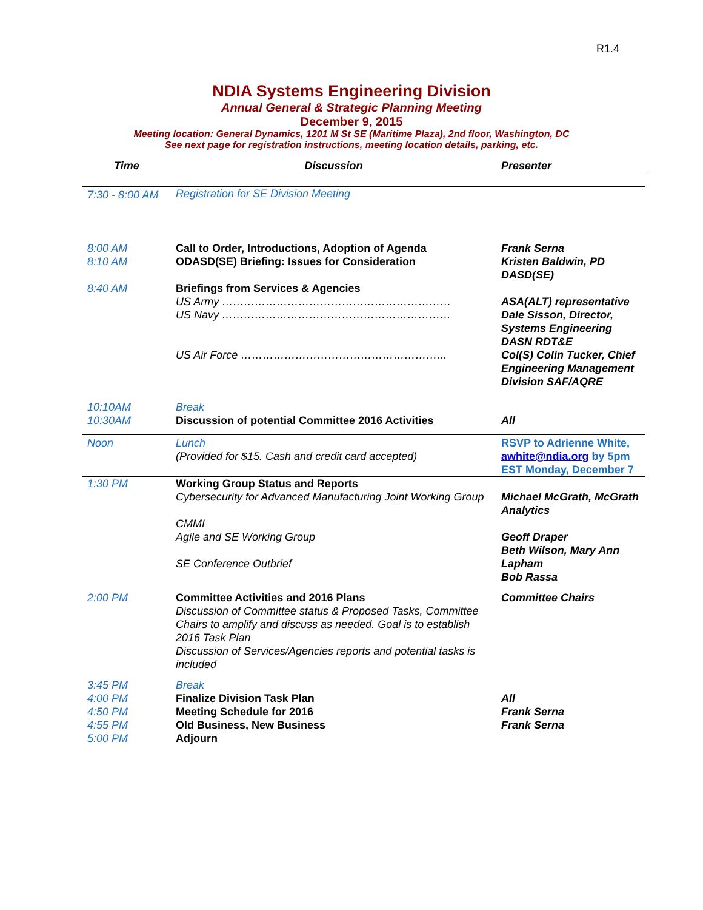R1.4
NDIA Systems Engineering Division
Annual General & Strategic Planning Meeting
December 9, 2015
Meeting location: General Dynamics, 1201 M St SE (Maritime Plaza), 2nd floor, Washington, DC
See next page for registration instructions, meeting location details, parking, etc.
| Time | Discussion | Presenter |
| --- | --- | --- |
| 7:30 - 8:00 AM | Registration for SE Division Meeting | |
| 8:00 AM 8:10 AM | Call to Order, Introductions, Adoption of Agenda ODASD(SE) Briefing: Issues for Consideration | Frank Serna Kristen Baldwin, PD DASD(SE) |
| 8:40 AM | Briefings from Services & Agencies US Army ……………………………………………………… US Navy ……………………………………………………… US Air Force ………………………………………………... | ASA(ALT) representative Dale Sisson, Director, Systems Engineering DASN RDT&E Col(S) Colin Tucker, Chief Engineering Management Division SAF/AQRE |
| 10:10AM 10:30AM | Break Discussion of potential Committee 2016 Activities | All |
| Noon | Lunch (Provided for $15. Cash and credit card accepted) | RSVP to Adrienne White, awhite@ndia.org by 5pm EST Monday, December 7 |
| 1:30 PM | Working Group Status and Reports Cybersecurity for Advanced Manufacturing Joint Working Group CMMI Agile and SE Working Group SE Conference Outbrief | Michael McGrath, McGrath Analytics Geoff Draper Beth Wilson, Mary Ann Lapham Bob Rassa |
| 2:00 PM | Committee Activities and 2016 Plans Discussion of Committee status & Proposed Tasks, Committee Chairs to amplify and discuss as needed. Goal is to establish 2016 Task Plan Discussion of Services/Agencies reports and potential tasks is included | Committee Chairs |
| 3:45 PM 4:00 PM 4:50 PM 4:55 PM 5:00 PM | Break Finalize Division Task Plan Meeting Schedule for 2016 Old Business, New Business Adjourn | All Frank Serna Frank Serna |